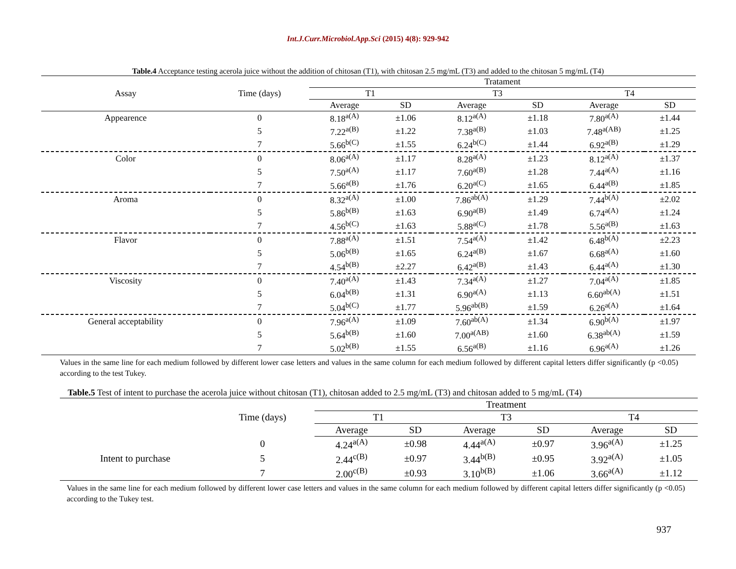Int.J.Curr.Microbiol.App.Sci (2015) 4(8): 929-942
Table.4 Acceptance testing acerola juice without the addition of chitosan (T1), with chitosan 2.5 mg/mL (T3) and added to the chitosan 5 mg/mL (T4)
| Assay | Time (days) | Tratament | | | | | |
| --- | --- | --- | --- | --- | --- | --- | --- |
| | | T1 | | T3 | | T4 | |
| | | Average | SD | Average | SD | Average | SD |
| Appearence | 0 | 8.18<sup>a(A)</sup> | ±1.06 | 8.12<sup>a(A)</sup> | ±1.18 | 7.80<sup>a(A)</sup> | ±1.44 |
| | 5 | 7.22<sup>a(B)</sup> | ±1.22 | 7.38<sup>a(B)</sup> | ±1.03 | 7.48<sup>a(AB)</sup> | ±1.25 |
| | 7 | 5.66<sup>b(C)</sup> | ±1.55 | 6.24<sup>b(C)</sup> | ±1.44 | 6.92<sup>a(B)</sup> | ±1.29 |
| Color | 0 | 8.06<sup>a(A)</sup> | ±1.17 | 8.28<sup>a(A)</sup> | ±1.23 | 8.12<sup>a(A)</sup> | ±1.37 |
| | 5 | 7.50<sup>a(A)</sup> | ±1.17 | 7.60<sup>a(B)</sup> | ±1.28 | 7.44<sup>a(A)</sup> | ±1.16 |
| | 7 | 5.66<sup>a(B)</sup> | ±1.76 | 6.20<sup>a(C)</sup> | ±1.65 | 6.44<sup>a(B)</sup> | ±1.85 |
| Aroma | 0 | 8.32<sup>a(A)</sup> | ±1.00 | 7.86<sup>ab(A)</sup> | ±1.29 | 7.44<sup>b(A)</sup> | ±2.02 |
| | 5 | 5.86<sup>b(B)</sup> | ±1.63 | 6.90<sup>a(B)</sup> | ±1.49 | 6.74<sup>a(A)</sup> | ±1.24 |
| | 7 | 4.56<sup>b(C)</sup> | ±1.63 | 5.88<sup>a(C)</sup> | ±1.78 | 5.56<sup>a(B)</sup> | ±1.63 |
| Flavor | 0 | 7.88<sup>a(A)</sup> | ±1.51 | 7.54<sup>a(A)</sup> | ±1.42 | 6.48<sup>b(A)</sup> | ±2.23 |
| | 5 | 5.06<sup>b(B)</sup> | ±1.65 | 6.24<sup>a(B)</sup> | ±1.67 | 6.68<sup>a(A)</sup> | ±1.60 |
| | 7 | 4.54<sup>b(B)</sup> | ±2.27 | 6.42<sup>a(B)</sup> | ±1.43 | 6.44<sup>a(A)</sup> | ±1.30 |
| Viscosity | 0 | 7.40<sup>a(A)</sup> | ±1.43 | 7.34<sup>a(A)</sup> | ±1.27 | 7.04<sup>a(A)</sup> | ±1.85 |
| | 5 | 6.04<sup>b(B)</sup> | ±1.31 | 6.90<sup>a(A)</sup> | ±1.13 | 6.60<sup>ab(A)</sup> | ±1.51 |
| | 7 | 5.04<sup>b(C)</sup> | ±1.77 | 5.96<sup>ab(B)</sup> | ±1.59 | 6.26<sup>a(A)</sup> | ±1.64 |
| General acceptability | 0 | 7.96<sup>a(A)</sup> | ±1.09 | 7.60<sup>ab(A)</sup> | ±1.34 | 6.90<sup>b(A)</sup> | ±1.97 |
| | 5 | 5.64<sup>b(B)</sup> | ±1.60 | 7.00<sup>a(AB)</sup> | ±1.60 | 6.38<sup>ab(A)</sup> | ±1.59 |
| | 7 | 5.02<sup>b(B)</sup> | ±1.55 | 6.56<sup>a(B)</sup> | ±1.16 | 6.96<sup>a(A)</sup> | ±1.26 |
Values in the same line for each medium followed by different lower case letters and values in the same column for each medium followed by different capital letters differ significantly (p <0.05) according to the test Tukey.
Table.5 Test of intent to purchase the acerola juice without chitosan (T1), chitosan added to 2.5 mg/mL (T3) and chitosan added to 5 mg/mL (T4)
| | Time (days) | Treatment | | | | | |
| --- | --- | --- | --- | --- | --- | --- | --- |
| | | T1 | | T3 | | T4 | |
| | | Average | SD | Average | SD | Average | SD |
| | 0 | 4.24<sup>a(A)</sup> | ±0.98 | 4.44<sup>a(A)</sup> | ±0.97 | 3.96<sup>a(A)</sup> | ±1.25 |
| Intent to purchase | 5 | 2.44<sup>c(B)</sup> | ±0.97 | 3.44<sup>b(B)</sup> | ±0.95 | 3.92<sup>a(A)</sup> | ±1.05 |
| | 7 | 2.00<sup>c(B)</sup> | ±0.93 | 3.10<sup>b(B)</sup> | ±1.06 | 3.66<sup>a(A)</sup> | ±1.12 |
Values in the same line for each medium followed by different lower case letters and values in the same column for each medium followed by different capital letters differ significantly (p <0.05) according to the Tukey test.
937